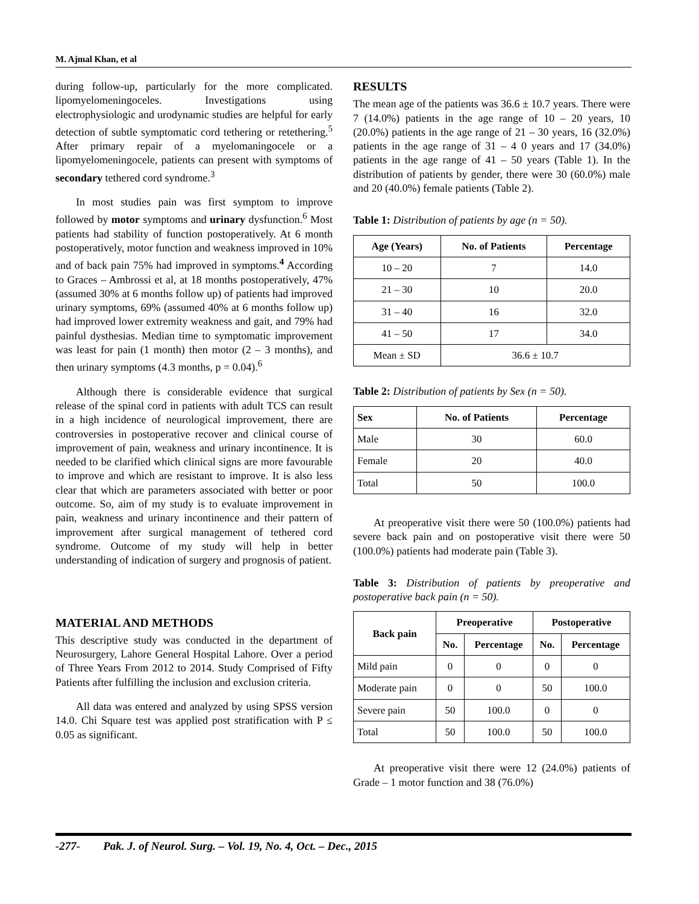M. Ajmal Khan, et al
during follow-up, particularly for the more complicated. lipomyelomeningoceles. Investigations using electrophysiologic and urodynamic studies are helpful for early detection of subtle symptomatic cord tethering or retethering.<sup>5</sup> After primary repair of a myelomaningocele or a lipomyelomeningocele, patients can present with symptoms of secondary tethered cord syndrome.<sup>3</sup>
In most studies pain was first symptom to improve followed by motor symptoms and urinary dysfunction.<sup>6</sup> Most patients had stability of function postoperatively. At 6 month postoperatively, motor function and weakness improved in 10% and of back pain 75% had improved in symptoms.<sup>4</sup> According to Graces – Ambrossi et al, at 18 months postoperatively, 47% (assumed 30% at 6 months follow up) of patients had improved urinary symptoms, 69% (assumed 40% at 6 months follow up) had improved lower extremity weakness and gait, and 79% had painful dysthesias. Median time to symptomatic improvement was least for pain (1 month) then motor (2 – 3 months), and then urinary symptoms (4.3 months, p = 0.04).<sup>6</sup>
Although there is considerable evidence that surgical release of the spinal cord in patients with adult TCS can result in a high incidence of neurological improvement, there are controversies in postoperative recover and clinical course of improvement of pain, weakness and urinary incontinence. It is needed to be clarified which clinical signs are more favourable to improve and which are resistant to improve. It is also less clear that which are parameters associated with better or poor outcome. So, aim of my study is to evaluate improvement in pain, weakness and urinary incontinence and their pattern of improvement after surgical management of tethered cord syndrome. Outcome of my study will help in better understanding of indication of surgery and prognosis of patient.
MATERIAL AND METHODS
This descriptive study was conducted in the department of Neurosurgery, Lahore General Hospital Lahore. Over a period of Three Years From 2012 to 2014. Study Comprised of Fifty Patients after fulfilling the inclusion and exclusion criteria.
All data was entered and analyzed by using SPSS version 14.0. Chi Square test was applied post stratification with P ≤ 0.05 as significant.
RESULTS
The mean age of the patients was 36.6 ± 10.7 years. There were 7 (14.0%) patients in the age range of 10 – 20 years, 10 (20.0%) patients in the age range of 21 – 30 years, 16 (32.0%) patients in the age range of 31 – 4 0 years and 17 (34.0%) patients in the age range of 41 – 50 years (Table 1). In the distribution of patients by gender, there were 30 (60.0%) male and 20 (40.0%) female patients (Table 2).
Table 1: Distribution of patients by age (n = 50).
| Age (Years) | No. of Patients | Percentage |
| --- | --- | --- |
| 10 – 20 | 7 | 14.0 |
| 21 – 30 | 10 | 20.0 |
| 31 – 40 | 16 | 32.0 |
| 41 – 50 | 17 | 34.0 |
| Mean ± SD | 36.6 ± 10.7 | |
Table 2: Distribution of patients by Sex (n = 50).
| Sex | No. of Patients | Percentage |
| --- | --- | --- |
| Male | 30 | 60.0 |
| Female | 20 | 40.0 |
| Total | 50 | 100.0 |
At preoperative visit there were 50 (100.0%) patients had severe back pain and on postoperative visit there were 50 (100.0%) patients had moderate pain (Table 3).
Table 3: Distribution of patients by preoperative and postoperative back pain (n = 50).
| Back pain | Preoperative | | Postoperative | |
| --- | --- | --- | --- | --- |
| | No. | Percentage | No. | Percentage |
| Mild pain | 0 | 0 | 0 | 0 |
| Moderate pain | 0 | 0 | 50 | 100.0 |
| Severe pain | 50 | 100.0 | 0 | 0 |
| Total | 50 | 100.0 | 50 | 100.0 |
At preoperative visit there were 12 (24.0%) patients of Grade – 1 motor function and 38 (76.0%)
-277- Pak. J. of Neurol. Surg. – Vol. 19, No. 4, Oct. – Dec., 2015